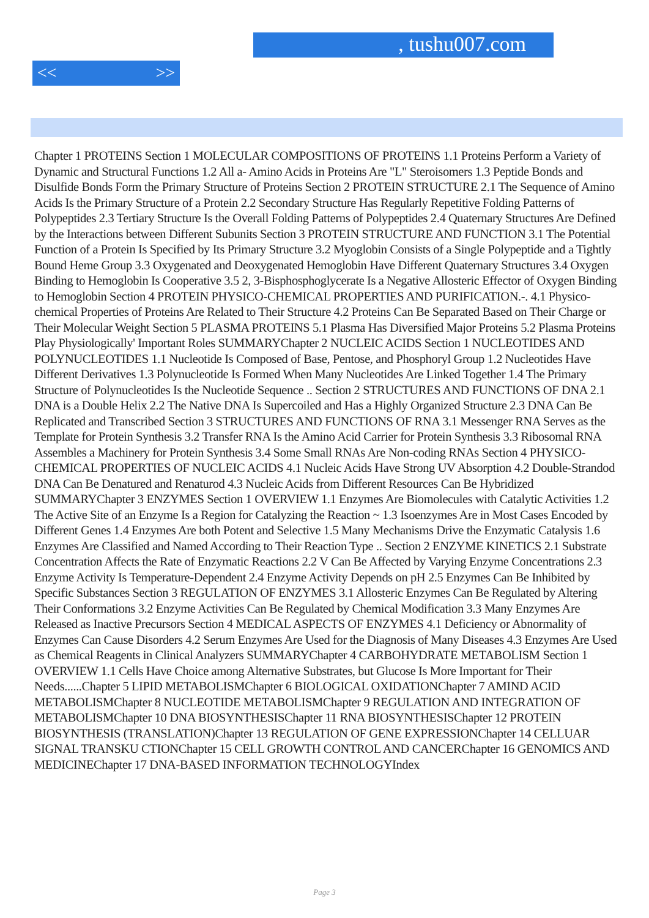, tushu007.com
<< >>
Chapter 1 PROTEINS Section 1 MOLECULAR COMPOSITIONS OF PROTEINS 1.1 Proteins Perform a Variety of Dynamic and Structural Functions 1.2 All a- Amino Acids in Proteins Are "L" Steroisomers 1.3 Peptide Bonds and Disulfide Bonds Form the Primary Structure of Proteins Section 2 PROTEIN STRUCTURE 2.1 The Sequence of Amino Acids Is the Primary Structure of a Protein 2.2 Secondary Structure Has Regularly Repetitive Folding Patterns of Polypeptides 2.3 Tertiary Structure Is the Overall Folding Patterns of Polypeptides 2.4 Quaternary Structures Are Defined by the Interactions between Different Subunits Section 3 PROTEIN STRUCTURE AND FUNCTION 3.1 The Potential Function of a Protein Is Specified by Its Primary Structure 3.2 Myoglobin Consists of a Single Polypeptide and a Tightly Bound Heme Group 3.3 Oxygenated and Deoxygenated Hemoglobin Have Different Quaternary Structures 3.4 Oxygen Binding to Hemoglobin Is Cooperative 3.5 2, 3-Bisphosphoglycerate Is a Negative Allosteric Effector of Oxygen Binding to Hemoglobin Section 4 PROTEIN PHYSICO-CHEMICAL PROPERTIES AND PURIFICATION.-. 4.1 Physico-chemical Properties of Proteins Are Related to Their Structure 4.2 Proteins Can Be Separated Based on Their Charge or Their Molecular Weight Section 5 PLASMA PROTEINS 5.1 Plasma Has Diversified Major Proteins 5.2 Plasma Proteins Play Physiologically' Important Roles SUMMARYChapter 2 NUCLEIC ACIDS Section 1 NUCLEOTIDES AND POLYNUCLEOTIDES 1.1 Nucleotide Is Composed of Base, Pentose, and Phosphoryl Group 1.2 Nucleotides Have Different Derivatives 1.3 Polynucleotide Is Formed When Many Nucleotides Are Linked Together 1.4 The Primary Structure of Polynucleotides Is the Nucleotide Sequence .. Section 2 STRUCTURES AND FUNCTIONS OF DNA 2.1 DNA is a Double Helix 2.2 The Native DNA Is Supercoiled and Has a Highly Organized Structure 2.3 DNA Can Be Replicated and Transcribed Section 3 STRUCTURES AND FUNCTIONS OF RNA 3.1 Messenger RNA Serves as the Template for Protein Synthesis 3.2 Transfer RNA Is the Amino Acid Carrier for Protein Synthesis 3.3 Ribosomal RNA Assembles a Machinery for Protein Synthesis 3.4 Some Small RNAs Are Non-coding RNAs Section 4 PHYSICO-CHEMICAL PROPERTIES OF NUCLEIC ACIDS 4.1 Nucleic Acids Have Strong UV Absorption 4.2 Double-Strandod DNA Can Be Denatured and Renaturod 4.3 Nucleic Acids from Different Resources Can Be Hybridized SUMMARYChapter 3 ENZYMES Section 1 OVERVIEW 1.1 Enzymes Are Biomolecules with Catalytic Activities 1.2 The Active Site of an Enzyme Is a Region for Catalyzing the Reaction ~ 1.3 Isoenzymes Are in Most Cases Encoded by Different Genes 1.4 Enzymes Are both Potent and Selective 1.5 Many Mechanisms Drive the Enzymatic Catalysis 1.6 Enzymes Are Classified and Named According to Their Reaction Type .. Section 2 ENZYME KINETICS 2.1 Substrate Concentration Affects the Rate of Enzymatic Reactions 2.2 V Can Be Affected by Varying Enzyme Concentrations 2.3 Enzyme Activity Is Temperature-Dependent 2.4 Enzyme Activity Depends on pH 2.5 Enzymes Can Be Inhibited by Specific Substances Section 3 REGULATION OF ENZYMES 3.1 Allosteric Enzymes Can Be Regulated by Altering Their Conformations 3.2 Enzyme Activities Can Be Regulated by Chemical Modification 3.3 Many Enzymes Are Released as Inactive Precursors Section 4 MEDICAL ASPECTS OF ENZYMES 4.1 Deficiency or Abnormality of Enzymes Can Cause Disorders 4.2 Serum Enzymes Are Used for the Diagnosis of Many Diseases 4.3 Enzymes Are Used as Chemical Reagents in Clinical Analyzers SUMMARYChapter 4 CARBOHYDRATE METABOLISM Section 1 OVERVIEW 1.1 Cells Have Choice among Alternative Substrates, but Glucose Is More Important for Their Needs......Chapter 5 LIPID METABOLISMChapter 6 BIOLOGICAL OXIDATIONChapter 7 AMIND ACID METABOLISMChapter 8 NUCLEOTIDE METABOLISMChapter 9 REGULATION AND INTEGRATION OF METABOLISMChapter 10 DNA BIOSYNTHESISChapter 11 RNA BIOSYNTHESISChapter 12 PROTEIN BIOSYNTHESIS (TRANSLATION)Chapter 13 REGULATION OF GENE EXPRESSIONChapter 14 CELLUAR SIGNAL TRANSKU CTIONChapter 15 CELL GROWTH CONTROL AND CANCERChapter 16 GENOMICS AND MEDICINEChapter 17 DNA-BASED INFORMATION TECHNOLOGYIndex
Page 3